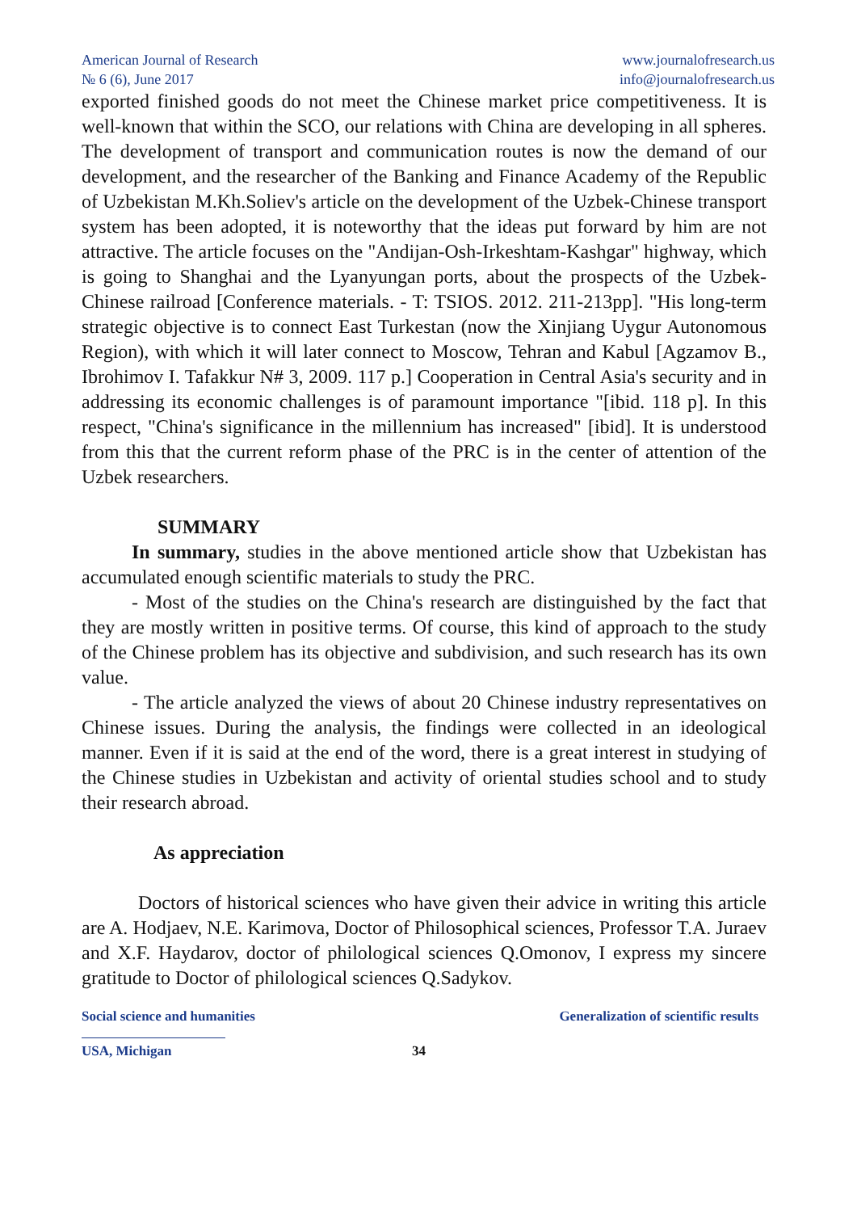American Journal of Research
№ 6 (6), June 2017
www.journalofresearch.us
info@journalofresearch.us
exported finished goods do not meet the Chinese market price competitiveness. It is well-known that within the SCO, our relations with China are developing in all spheres. The development of transport and communication routes is now the demand of our development, and the researcher of the Banking and Finance Academy of the Republic of Uzbekistan M.Kh.Soliev's article on the development of the Uzbek-Chinese transport system has been adopted, it is noteworthy that the ideas put forward by him are not attractive. The article focuses on the "Andijan-Osh-Irkeshtam-Kashgar" highway, which is going to Shanghai and the Lyanyungan ports, about the prospects of the Uzbek-Chinese railroad [Conference materials. - T: TSIOS. 2012. 211-213pp]. "His long-term strategic objective is to connect East Turkestan (now the Xinjiang Uygur Autonomous Region), with which it will later connect to Moscow, Tehran and Kabul [Agzamov B., Ibrohimov I. Tafakkur N# 3, 2009. 117 p.] Cooperation in Central Asia's security and in addressing its economic challenges is of paramount importance "[ibid. 118 p]. In this respect, "China's significance in the millennium has increased" [ibid]. It is understood from this that the current reform phase of the PRC is in the center of attention of the Uzbek researchers.
SUMMARY
In summary, studies in the above mentioned article show that Uzbekistan has accumulated enough scientific materials to study the PRC.
- Most of the studies on the China's research are distinguished by the fact that they are mostly written in positive terms. Of course, this kind of approach to the study of the Chinese problem has its objective and subdivision, and such research has its own value.
- The article analyzed the views of about 20 Chinese industry representatives on Chinese issues. During the analysis, the findings were collected in an ideological manner. Even if it is said at the end of the word, there is a great interest in studying of the Chinese studies in Uzbekistan and activity of oriental studies school and to study their research abroad.
As appreciation
Doctors of historical sciences who have given their advice in writing this article are A. Hodjaev, N.E. Karimova, Doctor of Philosophical sciences, Professor T.A. Juraev and X.F. Haydarov, doctor of philological sciences Q.Omonov, I express my sincere gratitude to Doctor of philological sciences Q.Sadykov.
Social science and humanities Generalization of scientific results
USA, Michigan 34